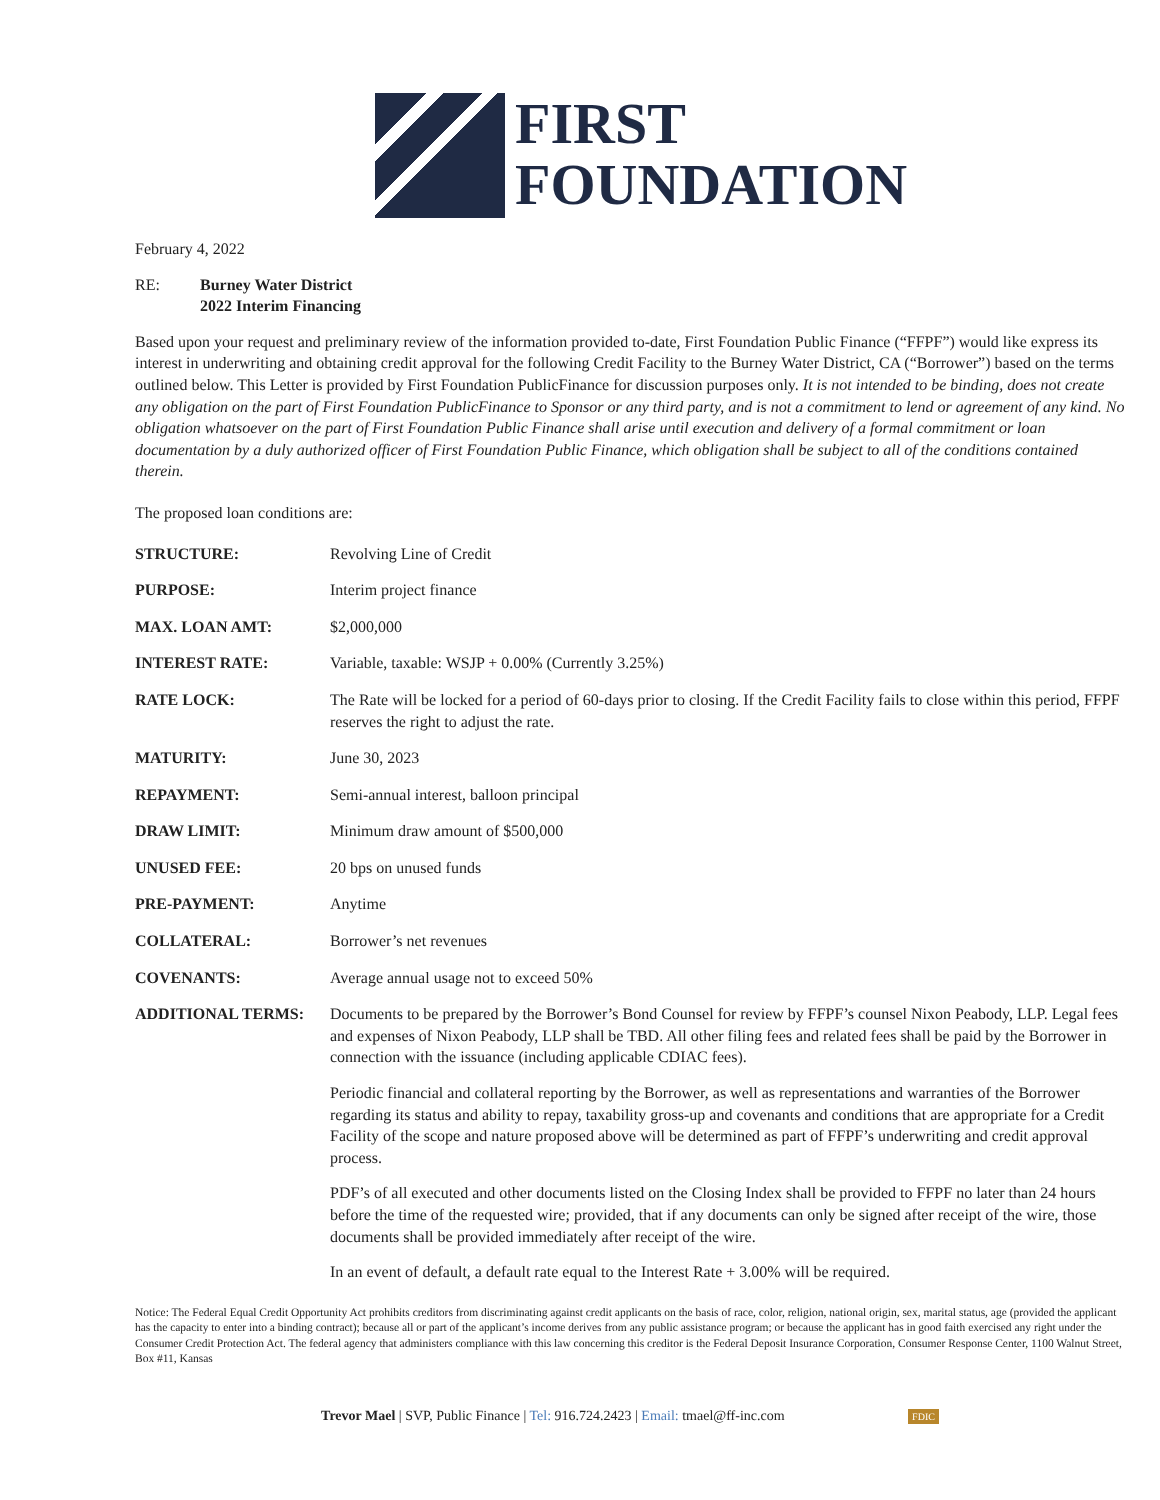FIRST
FOUNDATION
February 4, 2022
RE: Burney Water District
2022 Interim Financing
Based upon your request and preliminary review of the information provided to-date, First Foundation Public Finance (“FFPF”) would like express its interest in underwriting and obtaining credit approval for the following Credit Facility to the Burney Water District, CA (“Borrower”) based on the terms outlined below. This Letter is provided by First Foundation PublicFinance for discussion purposes only. It is not intended to be binding, does not create any obligation on the part of First Foundation PublicFinance to Sponsor or any third party, and is not a commitment to lend or agreement of any kind. No obligation whatsoever on the part of First Foundation Public Finance shall arise until execution and delivery of a formal commitment or loan documentation by a duly authorized officer of First Foundation Public Finance, which obligation shall be subject to all of the conditions contained therein.
The proposed loan conditions are:
| STRUCTURE: | Revolving Line of Credit |
| PURPOSE: | Interim project finance |
| MAX. LOAN AMT: | $2,000,000 |
| INTEREST RATE: | Variable, taxable: WSJP + 0.00% (Currently 3.25%) |
| RATE LOCK: | The Rate will be locked for a period of 60-days prior to closing. If the Credit Facility fails to close within this period, FFPF reserves the right to adjust the rate. |
| MATURITY: | June 30, 2023 |
| REPAYMENT: | Semi-annual interest, balloon principal |
| DRAW LIMIT: | Minimum draw amount of $500,000 |
| UNUSED FEE: | 20 bps on unused funds |
| PRE-PAYMENT: | Anytime |
| COLLATERAL: | Borrower’s net revenues |
| COVENANTS: | Average annual usage not to exceed 50% |
| ADDITIONAL TERMS: | Documents to be prepared by the Borrower’s Bond Counsel for review by FFPF’s counsel Nixon Peabody, LLP. Legal fees and expenses of Nixon Peabody, LLP shall be TBD. All other filing fees and related fees shall be paid by the Borrower in connection with the issuance (including applicable CDIAC fees). Periodic financial and collateral reporting by the Borrower, as well as representations and warranties of the Borrower regarding its status and ability to repay, taxability gross-up and covenants and conditions that are appropriate for a Credit Facility of the scope and nature proposed above will be determined as part of FFPF’s underwriting and credit approval process. PDF’s of all executed and other documents listed on the Closing Index shall be provided to FFPF no later than 24 hours before the time of the requested wire; provided, that if any documents can only be signed after receipt of the wire, those documents shall be provided immediately after receipt of the wire. In an event of default, a default rate equal to the Interest Rate + 3.00% will be required. |
Notice: The Federal Equal Credit Opportunity Act prohibits creditors from discriminating against credit applicants on the basis of race, color, religion, national origin, sex, marital status, age (provided the applicant has the capacity to enter into a binding contract); because all or part of the applicant’s income derives from any public assistance program; or because the applicant has in good faith exercised any right under the Consumer Credit Protection Act. The federal agency that administers compliance with this law concerning this creditor is the Federal Deposit Insurance Corporation, Consumer Response Center, 1100 Walnut Street, Box #11, Kansas
Trevor Mael | SVP, Public Finance | Tel: 916.724.2423 | Email: tmael@ff-inc.com FDIC